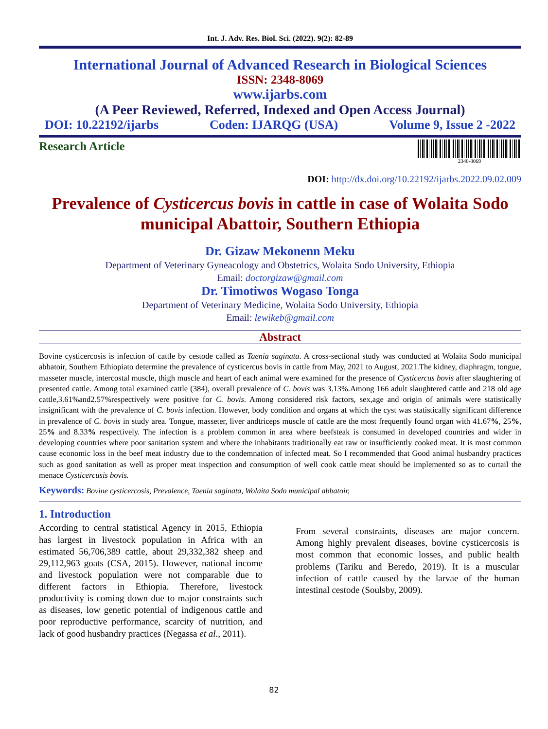Int. J. Adv. Res. Biol. Sci. (2022). 9(2): 82-89
International Journal of Advanced Research in Biological Sciences
ISSN: 2348-8069
www.ijarbs.com
(A Peer Reviewed, Referred, Indexed and Open Access Journal)
DOI: 10.22192/ijarbs Coden: IJARQG (USA) Volume 9, Issue 2 -2022
Research Article
2348-8069
DOI: http://dx.doi.org/10.22192/ijarbs.2022.09.02.009
Prevalence of Cysticercus bovis in cattle in case of Wolaita Sodo municipal Abattoir, Southern Ethiopia
Dr. Gizaw Mekonenn Meku
Department of Veterinary Gyneacology and Obstetrics, Wolaita Sodo University, Ethiopia
Email: doctorgizaw@gmail.com
Dr. Timotiwos Wogaso Tonga
Department of Veterinary Medicine, Wolaita Sodo University, Ethiopia
Email: lewikeb@gmail.com
Abstract
Bovine cysticercosis is infection of cattle by cestode called as Taenia saginata. A cross-sectional study was conducted at Wolaita Sodo municipal abbatoir, Southern Ethiopiato determine the prevalence of cysticercus bovis in cattle from May, 2021 to August, 2021.The kidney, diaphragm, tongue, masseter muscle, intercostal muscle, thigh muscle and heart of each animal were examined for the presence of Cysticercus bovis after slaughtering of presented cattle. Among total examined cattle (384), overall prevalence of C. bovis was 3.13%.Among 166 adult slaughtered cattle and 218 old age cattle,3.61%and2.57%respectively were positive for C. bovis. Among considered risk factors, sex,age and origin of animals were statistically insignificant with the prevalence of C. bovis infection. However, body condition and organs at which the cyst was statistically significant difference in prevalence of C. bovis in study area. Tongue, masseter, liver andtriceps muscle of cattle are the most frequently found organ with 41.67%, 25%, 25% and 8.33% respectively. The infection is a problem common in area where beefsteak is consumed in developed countries and wider in developing countries where poor sanitation system and where the inhabitants traditionally eat raw or insufficiently cooked meat. It is most common cause economic loss in the beef meat industry due to the condemnation of infected meat. So I recommended that Good animal husbandry practices such as good sanitation as well as proper meat inspection and consumption of well cook cattle meat should be implemented so as to curtail the menace Cysticercusis bovis.
Keywords: Bovine cysticercosis, Prevalence, Taenia saginata, Wolaita Sodo municipal abbatoir,
1. Introduction
According to central statistical Agency in 2015, Ethiopia has largest in livestock population in Africa with an estimated 56,706,389 cattle, about 29,332,382 sheep and 29,112,963 goats (CSA, 2015). However, national income and livestock population were not comparable due to different factors in Ethiopia. Therefore, livestock productivity is coming down due to major constraints such as diseases, low genetic potential of indigenous cattle and poor reproductive performance, scarcity of nutrition, and lack of good husbandry practices (Negassa et al., 2011).
From several constraints, diseases are major concern. Among highly prevalent diseases, bovine cysticercosis is most common that economic losses, and public health problems (Tariku and Beredo, 2019). It is a muscular infection of cattle caused by the larvae of the human intestinal cestode (Soulsby, 2009).
82